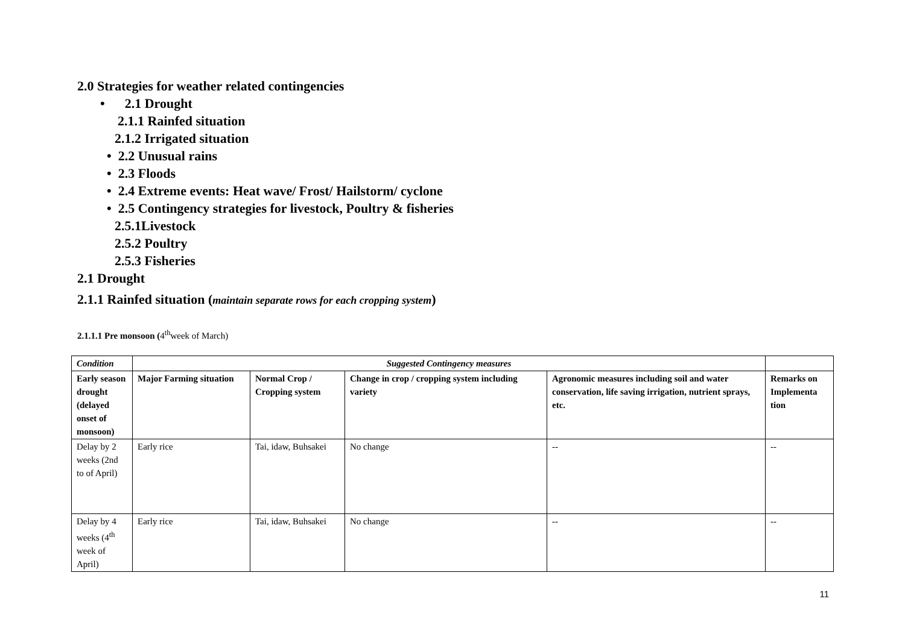2.0 Strategies for weather related contingencies
• 2.1 Drought
2.1.1 Rainfed situation
2.1.2 Irrigated situation
• 2.2 Unusual rains
• 2.3 Floods
• 2.4 Extreme events: Heat wave/ Frost/ Hailstorm/ cyclone
• 2.5 Contingency strategies for livestock, Poultry & fisheries
2.5.1Livestock
2.5.2 Poultry
2.5.3 Fisheries
2.1 Drought
2.1.1 Rainfed situation (maintain separate rows for each cropping system)
2.1.1.1 Pre monsoon (4<sup>th</sup>week of March)
| Condition | Suggested Contingency measures | | | | |
| --- | --- | --- | --- | --- | --- |
| Early season drought (delayed onset of monsoon) | Major Farming situation | Normal Crop / Cropping system | Change in crop / cropping system including variety | Agronomic measures including soil and water conservation, life saving irrigation, nutrient sprays, etc. | Remarks on Implementa tion |
| Delay by 2 weeks (2nd to of April) | Early rice | Tai, idaw, Buhsakei | No change | -- | -- |
| Delay by 4 weeks (4<sup>th</sup> week of April) | Early rice | Tai, idaw, Buhsakei | No change | -- | -- |
11